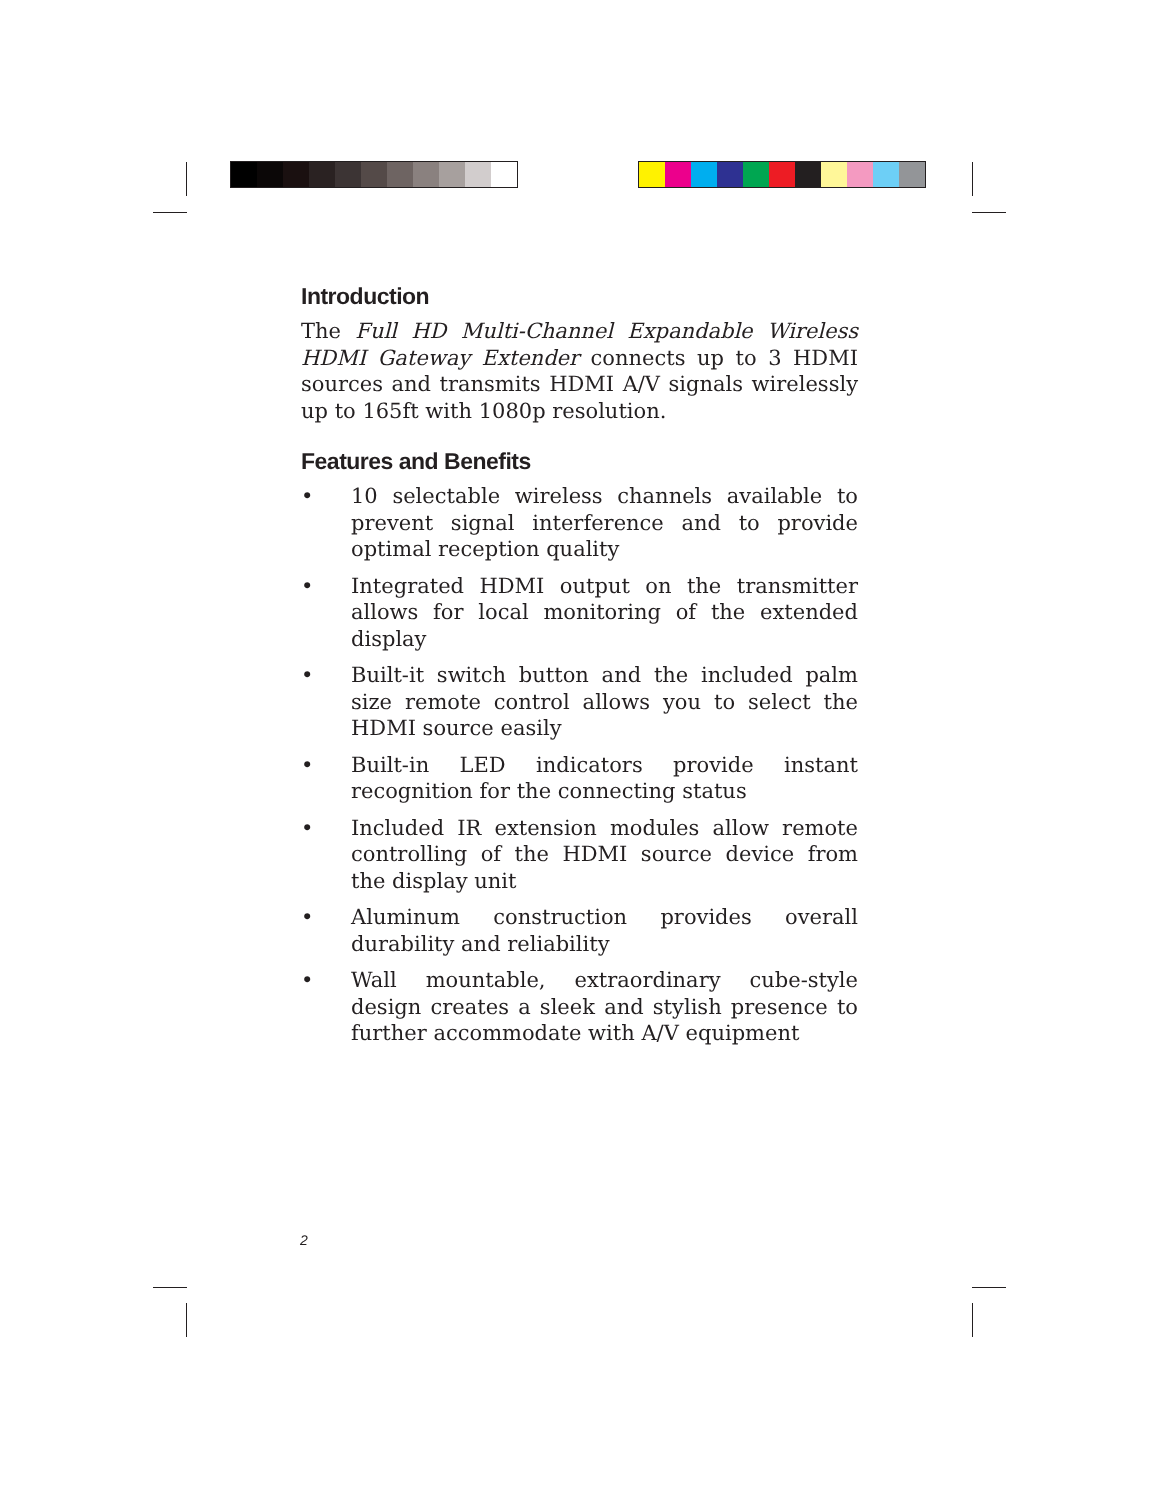Introduction
The Full HD Multi-Channel Expandable Wireless HDMI Gateway Extender connects up to 3 HDMI sources and transmits HDMI A/V signals wirelessly up to 165ft with 1080p resolution.
Features and Benefits
• 10 selectable wireless channels available to prevent signal interference and to provide optimal reception quality
• Integrated HDMI output on the transmitter allows for local monitoring of the extended display
• Built-it switch button and the included palm size remote control allows you to select the HDMI source easily
• Built-in LED indicators provide instant recognition for the connecting status
• Included IR extension modules allow remote controlling of the HDMI source device from the display unit
• Aluminum construction provides overall durability and reliability
• Wall mountable, extraordinary cube-style design creates a sleek and stylish presence to further accommodate with A/V equipment
2